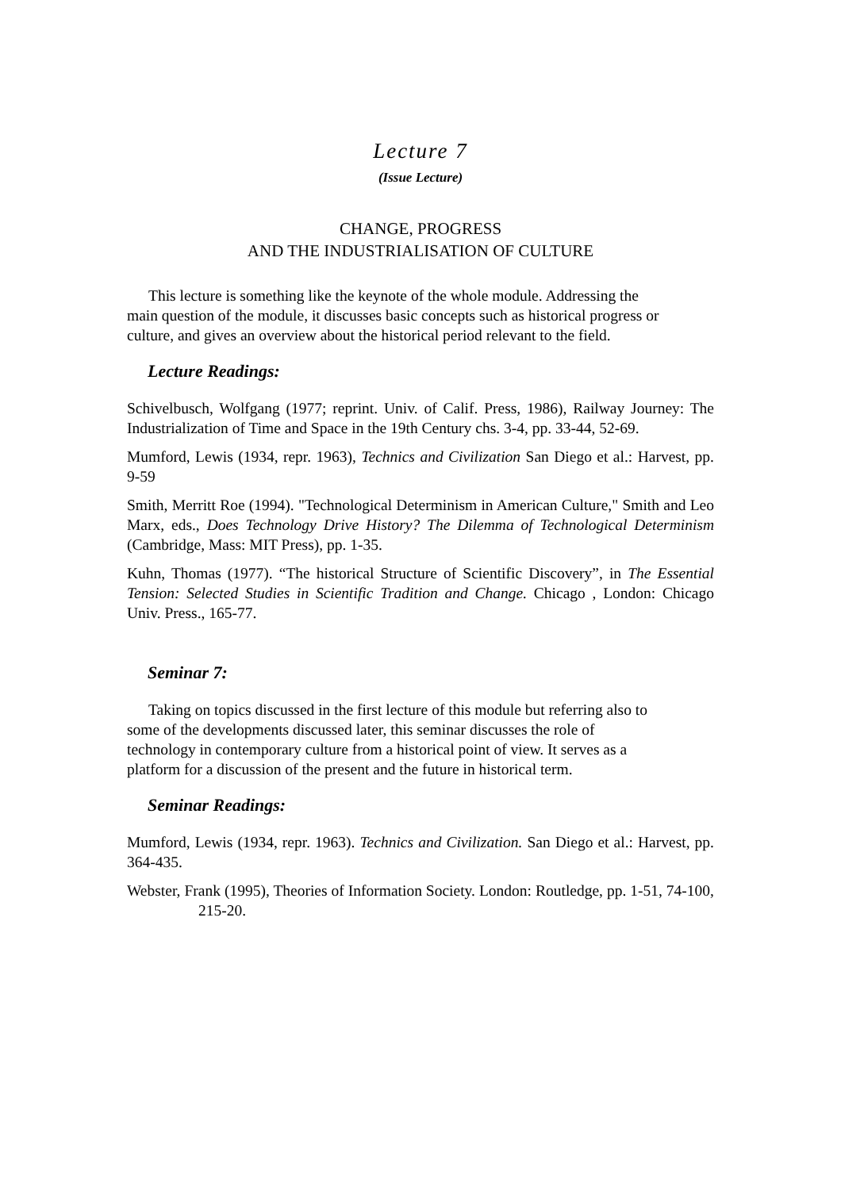Lecture 7
(Issue Lecture)
CHANGE, PROGRESS
AND THE INDUSTRIALISATION OF CULTURE
This lecture is something like the keynote of the whole module. Addressing the
main question of the module, it discusses basic concepts such as historical progress or
culture, and gives an overview about the historical period relevant to the field.
Lecture Readings:
Schivelbusch, Wolfgang (1977; reprint. Univ. of Calif. Press, 1986), Railway Journey: The Industrialization of Time and Space in the 19th Century chs. 3-4, pp. 33-44, 52-69.
Mumford, Lewis (1934, repr. 1963), Technics and Civilization San Diego et al.: Harvest, pp. 9-59
Smith, Merritt Roe (1994). "Technological Determinism in American Culture," Smith and Leo Marx, eds., Does Technology Drive History? The Dilemma of Technological Determinism (Cambridge, Mass: MIT Press), pp. 1-35.
Kuhn, Thomas (1977). “The historical Structure of Scientific Discovery”, in The Essential Tension: Selected Studies in Scientific Tradition and Change. Chicago , London: Chicago Univ. Press., 165-77.
Seminar 7:
Taking on topics discussed in the first lecture of this module but referring also to
some of the developments discussed later, this seminar discusses the role of
technology in contemporary culture from a historical point of view. It serves as a
platform for a discussion of the present and the future in historical term.
Seminar Readings:
Mumford, Lewis (1934, repr. 1963). Technics and Civilization. San Diego et al.: Harvest, pp. 364-435.
Webster, Frank (1995), Theories of Information Society. London: Routledge, pp. 1-51, 74-100, 215-20.